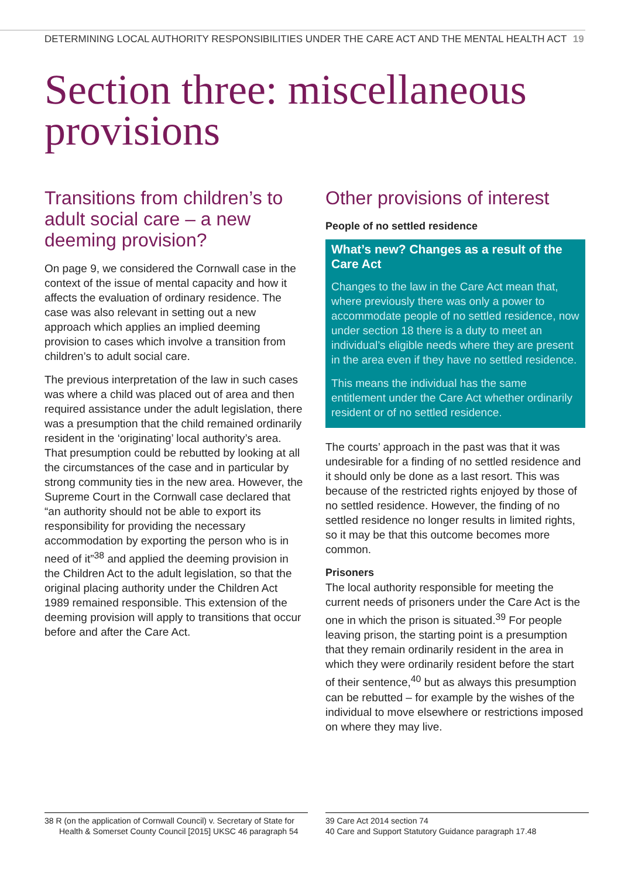DETERMINING LOCAL AUTHORITY RESPONSIBILITIES UNDER THE CARE ACT AND THE MENTAL HEALTH ACT 19
Section three: miscellaneous provisions
Transitions from children’s to adult social care – a new deeming provision?
On page 9, we considered the Cornwall case in the context of the issue of mental capacity and how it affects the evaluation of ordinary residence. The case was also relevant in setting out a new approach which applies an implied deeming provision to cases which involve a transition from children’s to adult social care.
The previous interpretation of the law in such cases was where a child was placed out of area and then required assistance under the adult legislation, there was a presumption that the child remained ordinarily resident in the ‘originating’ local authority’s area. That presumption could be rebutted by looking at all the circumstances of the case and in particular by strong community ties in the new area. However, the Supreme Court in the Cornwall case declared that “an authority should not be able to export its responsibility for providing the necessary accommodation by exporting the person who is in need of it”<sup>38</sup> and applied the deeming provision in the Children Act to the adult legislation, so that the original placing authority under the Children Act 1989 remained responsible. This extension of the deeming provision will apply to transitions that occur before and after the Care Act.
Other provisions of interest
People of no settled residence
What’s new? Changes as a result of the Care Act
Changes to the law in the Care Act mean that, where previously there was only a power to accommodate people of no settled residence, now under section 18 there is a duty to meet an individual’s eligible needs where they are present in the area even if they have no settled residence.
This means the individual has the same entitlement under the Care Act whether ordinarily resident or of no settled residence.
The courts’ approach in the past was that it was undesirable for a finding of no settled residence and it should only be done as a last resort. This was because of the restricted rights enjoyed by those of no settled residence. However, the finding of no settled residence no longer results in limited rights, so it may be that this outcome becomes more common.
Prisoners
The local authority responsible for meeting the current needs of prisoners under the Care Act is the one in which the prison is situated.<sup>39</sup> For people leaving prison, the starting point is a presumption that they remain ordinarily resident in the area in which they were ordinarily resident before the start of their sentence,<sup>40</sup> but as always this presumption can be rebutted – for example by the wishes of the individual to move elsewhere or restrictions imposed on where they may live.
38 R (on the application of Cornwall Council) v. Secretary of State for Health & Somerset County Council [2015] UKSC 46 paragraph 54
39 Care Act 2014 section 74
40 Care and Support Statutory Guidance paragraph 17.48